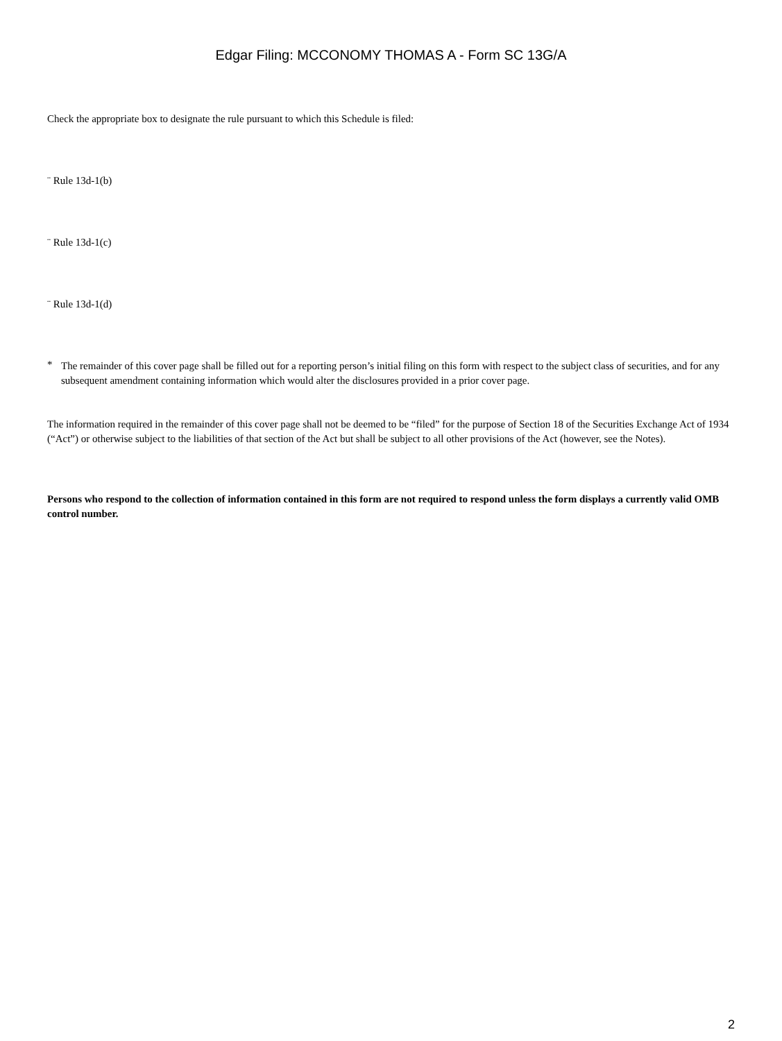Edgar Filing: MCCONOMY THOMAS A - Form SC 13G/A
Check the appropriate box to designate the rule pursuant to which this Schedule is filed:
¨ Rule 13d-1(b)
¨ Rule 13d-1(c)
¨ Rule 13d-1(d)
*
The remainder of this cover page shall be filled out for a reporting person’s initial filing on this form with respect to the subject class of securities, and for any subsequent amendment containing information which would alter the disclosures provided in a prior cover page.
The information required in the remainder of this cover page shall not be deemed to be “filed” for the purpose of Section 18 of the Securities Exchange Act of 1934 (“Act”) or otherwise subject to the liabilities of that section of the Act but shall be subject to all other provisions of the Act (however, see the Notes).
Persons who respond to the collection of information contained in this form are not required to respond unless the form displays a currently valid OMB control number.
2